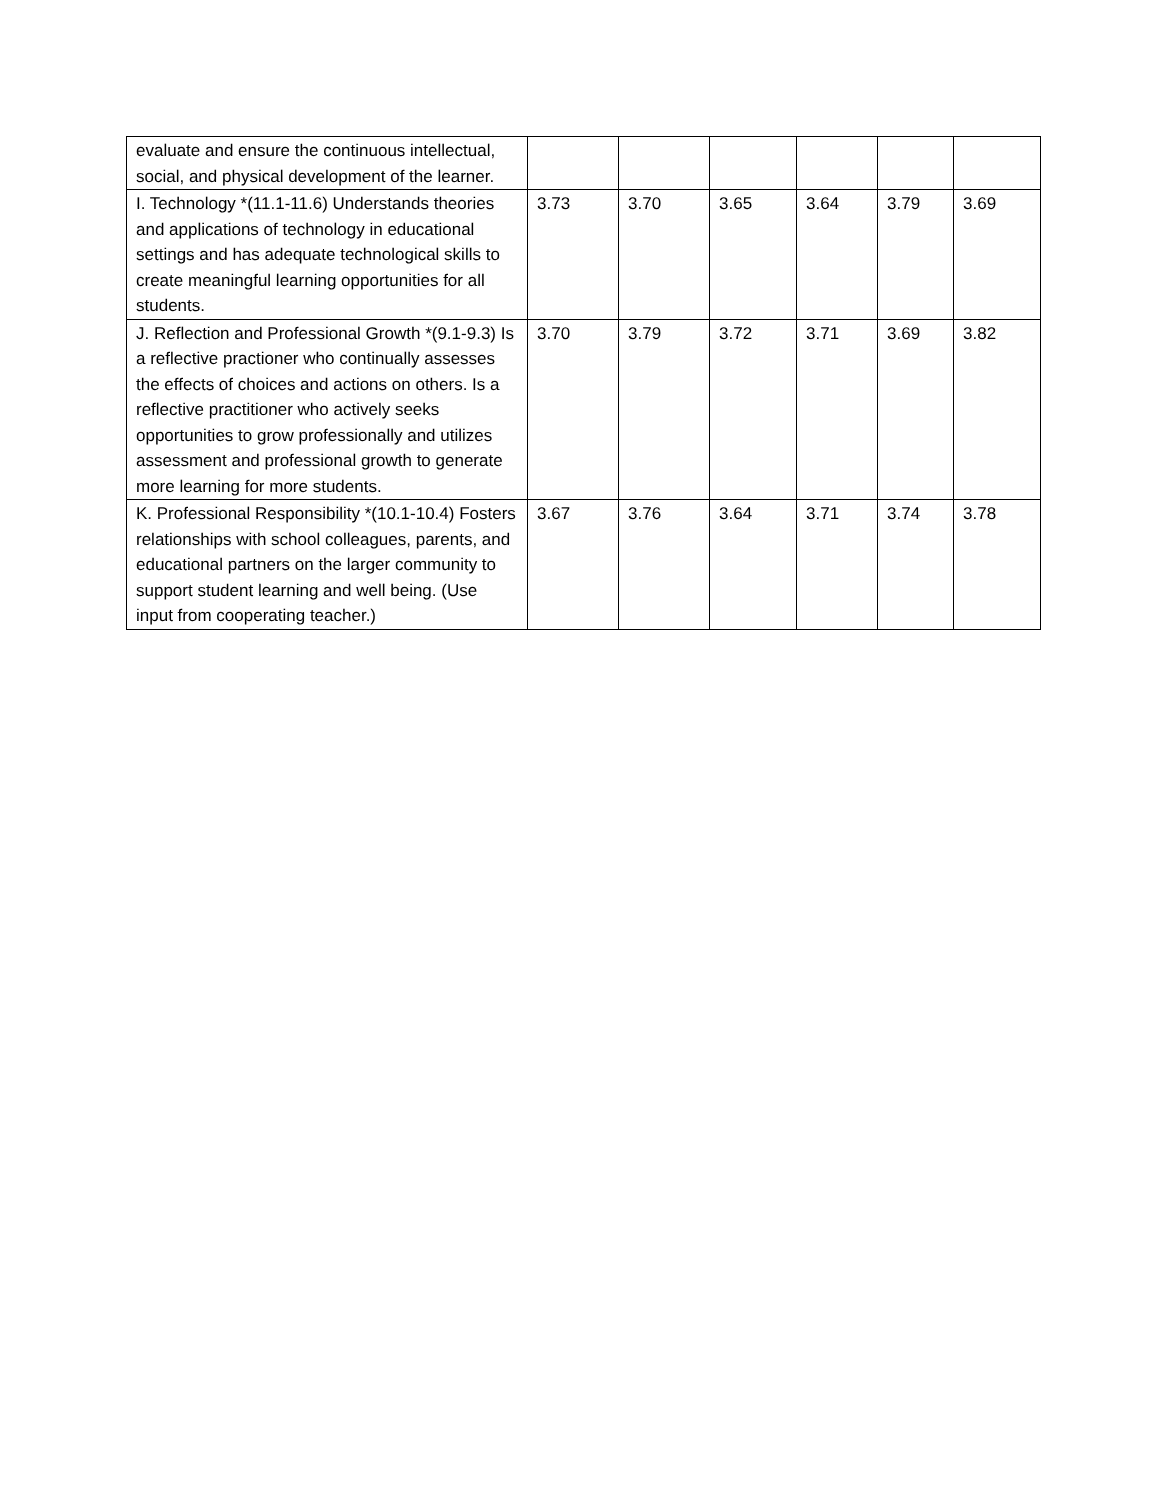| evaluate and ensure the continuous intellectual, social, and physical development of the learner. | | | | | | |
| I. Technology *(11.1-11.6) Understands theories and applications of technology in educational settings and has adequate technological skills to create meaningful learning opportunities for all students. | 3.73 | 3.70 | 3.65 | 3.64 | 3.79 | 3.69 |
| J. Reflection and Professional Growth *(9.1-9.3) Is a reflective practioner who continually assesses the effects of choices and actions on others. Is a reflective practitioner who actively seeks opportunities to grow professionally and utilizes assessment and professional growth to generate more learning for more students. | 3.70 | 3.79 | 3.72 | 3.71 | 3.69 | 3.82 |
| K. Professional Responsibility *(10.1-10.4) Fosters relationships with school colleagues, parents, and educational partners on the larger community to support student learning and well being. (Use input from cooperating teacher.) | 3.67 | 3.76 | 3.64 | 3.71 | 3.74 | 3.78 |